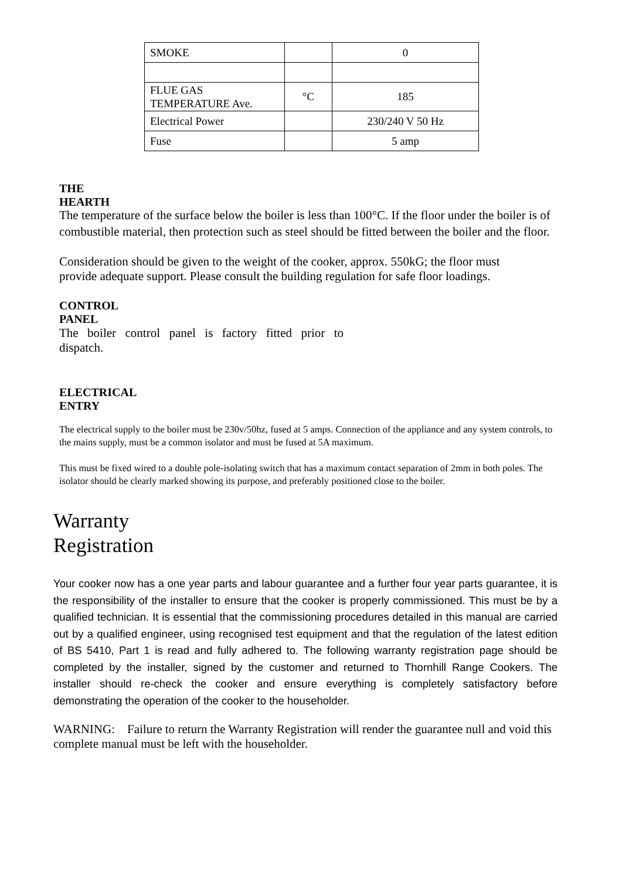| SMOKE | | 0 |
| FLUE GAS TEMPERATURE Ave. | °C | 185 |
| Electrical Power | | 230/240 V 50 Hz |
| Fuse | | 5 amp |
THE
HEARTH
The temperature of the surface below the boiler is less than 100°C. If the floor under the boiler is of
combustible material, then protection such as steel should be fitted between the boiler and the floor.
Consideration should be given to the weight of the cooker, approx. 550kG; the floor must provide adequate support. Please consult the building regulation for safe floor loadings.
CONTROL
PANEL
The boiler control panel is factory fitted prior to dispatch.
ELECTRICAL
ENTRY
The electrical supply to the boiler must be 230v/50hz, fused at 5 amps. Connection of the appliance and any system controls, to the mains supply, must be a common isolator and must be fused at 5A maximum.
This must be fixed wired to a double pole-isolating switch that has a maximum contact separation of 2mm in both poles. The isolator should be clearly marked showing its purpose, and preferably positioned close to the boiler.
Warranty
Registration
Your cooker now has a one year parts and labour guarantee and a further four year parts guarantee, it is the responsibility of the installer to ensure that the cooker is properly commissioned. This must be by a qualified technician. It is essential that the commissioning procedures detailed in this manual are carried out by a qualified engineer, using recognised test equipment and that the regulation of the latest edition of BS 5410, Part 1 is read and fully adhered to. The following warranty registration page should be completed by the installer, signed by the customer and returned to Thornhill Range Cookers. The installer should re-check the cooker and ensure everything is completely satisfactory before demonstrating the operation of the cooker to the householder.
WARNING: Failure to return the Warranty Registration will render the guarantee null and void this complete manual must be left with the householder.